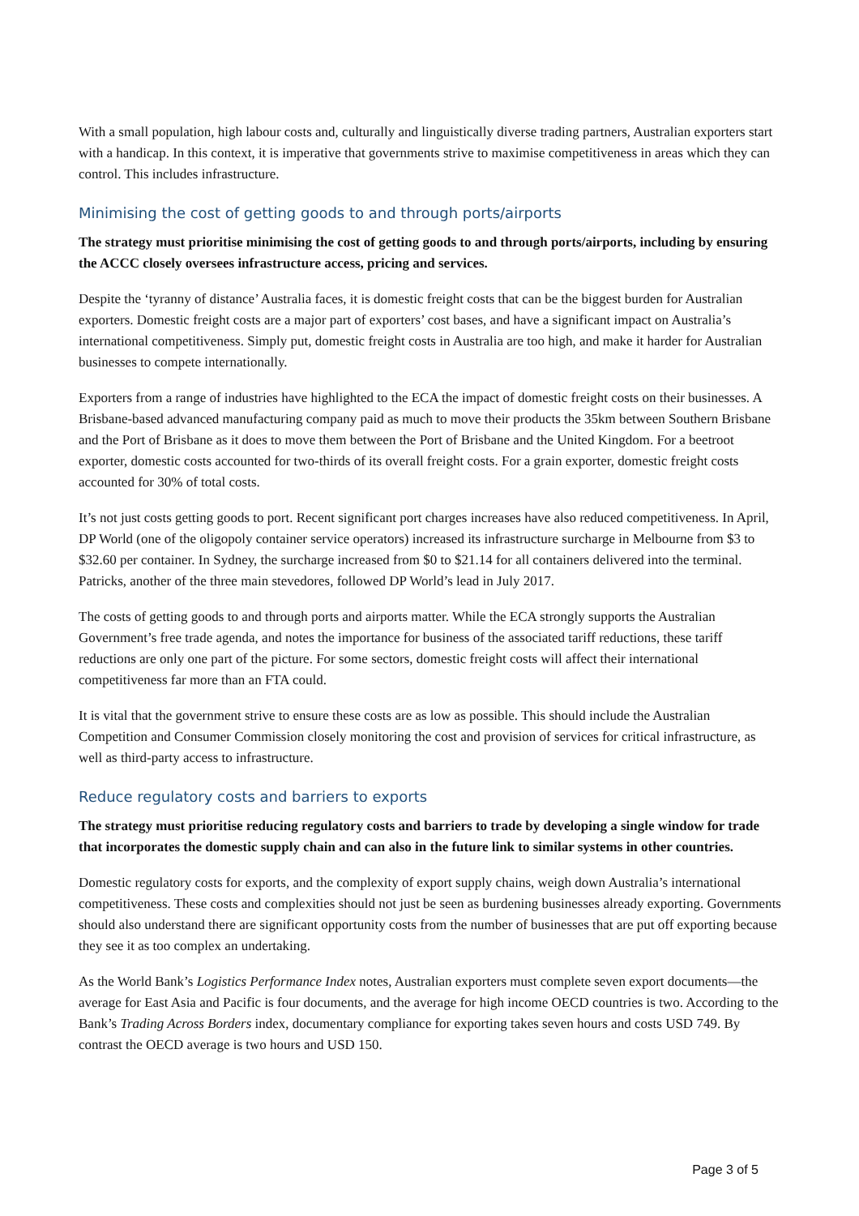With a small population, high labour costs and, culturally and linguistically diverse trading partners, Australian exporters start with a handicap. In this context, it is imperative that governments strive to maximise competitiveness in areas which they can control. This includes infrastructure.
Minimising the cost of getting goods to and through ports/airports
The strategy must prioritise minimising the cost of getting goods to and through ports/airports, including by ensuring the ACCC closely oversees infrastructure access, pricing and services.
Despite the ‘tyranny of distance’ Australia faces, it is domestic freight costs that can be the biggest burden for Australian exporters. Domestic freight costs are a major part of exporters’ cost bases, and have a significant impact on Australia’s international competitiveness. Simply put, domestic freight costs in Australia are too high, and make it harder for Australian businesses to compete internationally.
Exporters from a range of industries have highlighted to the ECA the impact of domestic freight costs on their businesses. A Brisbane-based advanced manufacturing company paid as much to move their products the 35km between Southern Brisbane and the Port of Brisbane as it does to move them between the Port of Brisbane and the United Kingdom. For a beetroot exporter, domestic costs accounted for two-thirds of its overall freight costs. For a grain exporter, domestic freight costs accounted for 30% of total costs.
It’s not just costs getting goods to port. Recent significant port charges increases have also reduced competitiveness. In April, DP World (one of the oligopoly container service operators) increased its infrastructure surcharge in Melbourne from $3 to $32.60 per container. In Sydney, the surcharge increased from $0 to $21.14 for all containers delivered into the terminal. Patricks, another of the three main stevedores, followed DP World’s lead in July 2017.
The costs of getting goods to and through ports and airports matter. While the ECA strongly supports the Australian Government’s free trade agenda, and notes the importance for business of the associated tariff reductions, these tariff reductions are only one part of the picture. For some sectors, domestic freight costs will affect their international competitiveness far more than an FTA could.
It is vital that the government strive to ensure these costs are as low as possible. This should include the Australian Competition and Consumer Commission closely monitoring the cost and provision of services for critical infrastructure, as well as third-party access to infrastructure.
Reduce regulatory costs and barriers to exports
The strategy must prioritise reducing regulatory costs and barriers to trade by developing a single window for trade that incorporates the domestic supply chain and can also in the future link to similar systems in other countries.
Domestic regulatory costs for exports, and the complexity of export supply chains, weigh down Australia’s international competitiveness. These costs and complexities should not just be seen as burdening businesses already exporting. Governments should also understand there are significant opportunity costs from the number of businesses that are put off exporting because they see it as too complex an undertaking.
As the World Bank’s Logistics Performance Index notes, Australian exporters must complete seven export documents—the average for East Asia and Pacific is four documents, and the average for high income OECD countries is two. According to the Bank’s Trading Across Borders index, documentary compliance for exporting takes seven hours and costs USD 749. By contrast the OECD average is two hours and USD 150.
Page 3 of 5